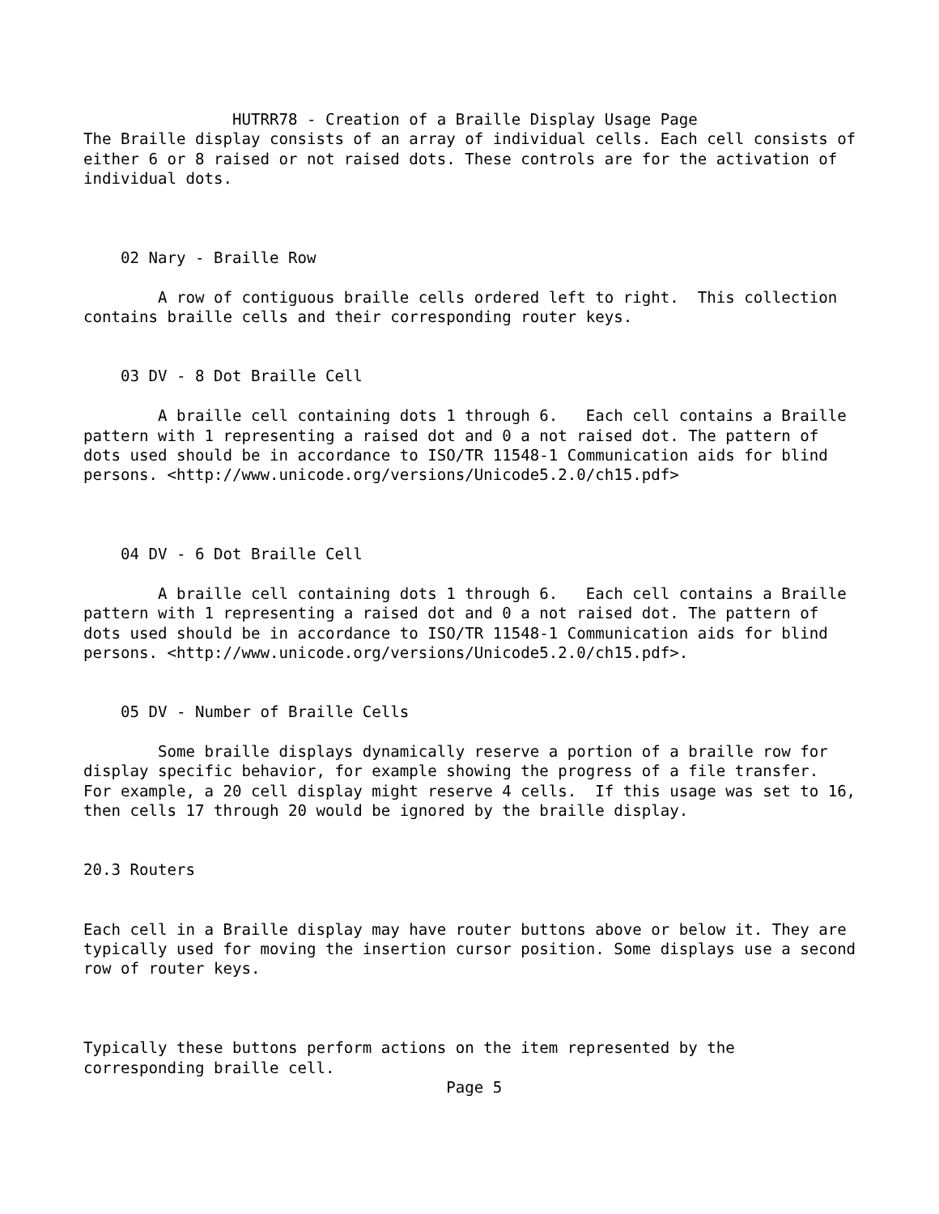HUTRR78 - Creation of a Braille Display Usage Page
The Braille display consists of an array of individual cells. Each cell consists of
either 6 or 8 raised or not raised dots. These controls are for the activation of
individual dots.



    02 Nary - Braille Row

        A row of contiguous braille cells ordered left to right.  This collection
contains braille cells and their corresponding router keys.


    03 DV - 8 Dot Braille Cell

        A braille cell containing dots 1 through 6.   Each cell contains a Braille
pattern with 1 representing a raised dot and 0 a not raised dot. The pattern of
dots used should be in accordance to ISO/TR 11548-1 Communication aids for blind
persons. <http://www.unicode.org/versions/Unicode5.2.0/ch15.pdf>



    04 DV - 6 Dot Braille Cell

        A braille cell containing dots 1 through 6.   Each cell contains a Braille
pattern with 1 representing a raised dot and 0 a not raised dot. The pattern of
dots used should be in accordance to ISO/TR 11548-1 Communication aids for blind
persons. <http://www.unicode.org/versions/Unicode5.2.0/ch15.pdf>.


    05 DV - Number of Braille Cells

        Some braille displays dynamically reserve a portion of a braille row for
display specific behavior, for example showing the progress of a file transfer.
For example, a 20 cell display might reserve 4 cells.  If this usage was set to 16,
then cells 17 through 20 would be ignored by the braille display.


20.3 Routers


Each cell in a Braille display may have router buttons above or below it. They are
typically used for moving the insertion cursor position. Some displays use a second
row of router keys.



Typically these buttons perform actions on the item represented by the
corresponding braille cell.
                                       Page 5